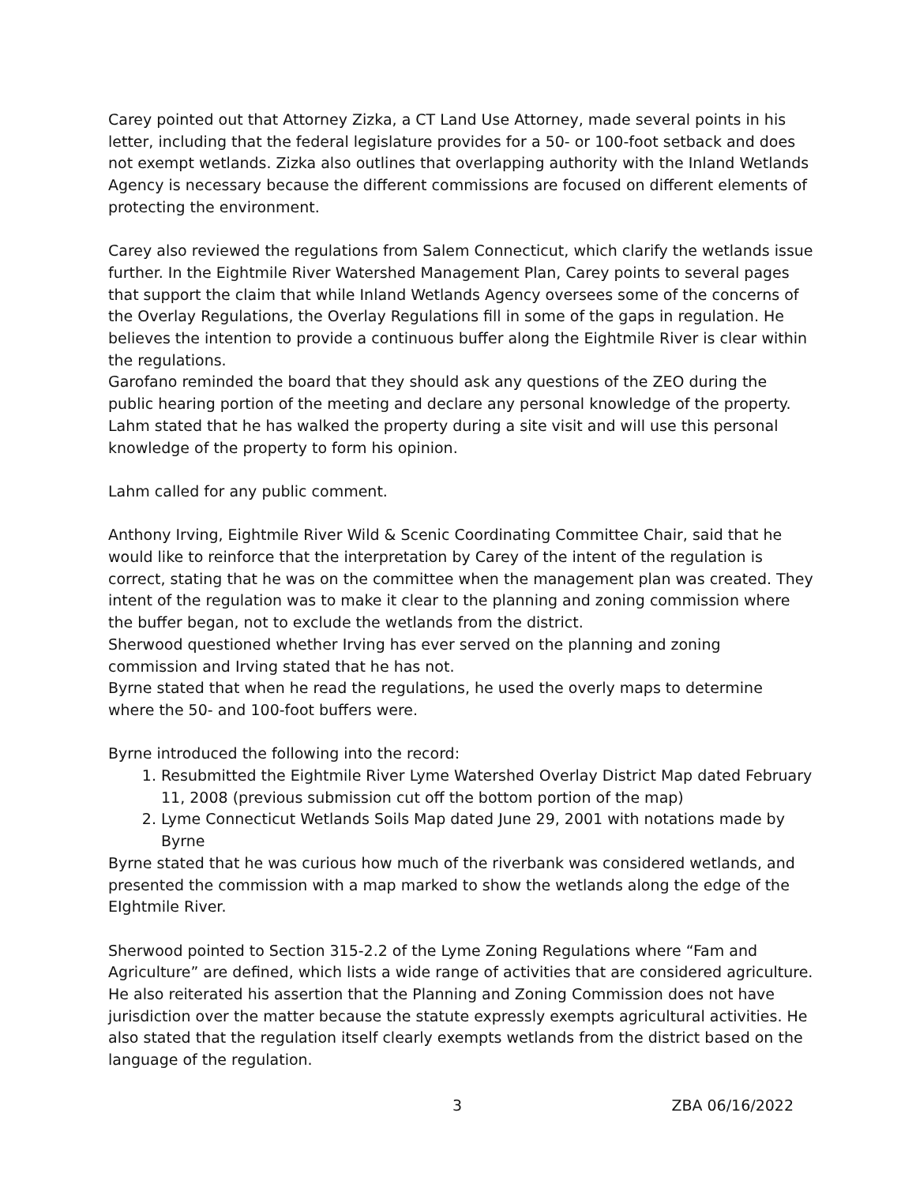Carey pointed out that Attorney Zizka, a CT Land Use Attorney, made several points in his letter, including that the federal legislature provides for a 50- or 100-foot setback and does not exempt wetlands. Zizka also outlines that overlapping authority with the Inland Wetlands Agency is necessary because the different commissions are focused on different elements of protecting the environment.
Carey also reviewed the regulations from Salem Connecticut, which clarify the wetlands issue further. In the Eightmile River Watershed Management Plan, Carey points to several pages that support the claim that while Inland Wetlands Agency oversees some of the concerns of the Overlay Regulations, the Overlay Regulations fill in some of the gaps in regulation. He believes the intention to provide a continuous buffer along the Eightmile River is clear within the regulations.
Garofano reminded the board that they should ask any questions of the ZEO during the public hearing portion of the meeting and declare any personal knowledge of the property.
Lahm stated that he has walked the property during a site visit and will use this personal knowledge of the property to form his opinion.
Lahm called for any public comment.
Anthony Irving, Eightmile River Wild & Scenic Coordinating Committee Chair, said that he would like to reinforce that the interpretation by Carey of the intent of the regulation is correct, stating that he was on the committee when the management plan was created. They intent of the regulation was to make it clear to the planning and zoning commission where the buffer began, not to exclude the wetlands from the district.
Sherwood questioned whether Irving has ever served on the planning and zoning commission and Irving stated that he has not.
Byrne stated that when he read the regulations, he used the overly maps to determine where the 50- and 100-foot buffers were.
Byrne introduced the following into the record:
1. Resubmitted the Eightmile River Lyme Watershed Overlay District Map dated February 11, 2008 (previous submission cut off the bottom portion of the map)
2. Lyme Connecticut Wetlands Soils Map dated June 29, 2001 with notations made by Byrne
Byrne stated that he was curious how much of the riverbank was considered wetlands, and presented the commission with a map marked to show the wetlands along the edge of the EIghtmile River.
Sherwood pointed to Section 315-2.2 of the Lyme Zoning Regulations where “Fam and Agriculture” are defined, which lists a wide range of activities that are considered agriculture. He also reiterated his assertion that the Planning and Zoning Commission does not have jurisdiction over the matter because the statute expressly exempts agricultural activities. He also stated that the regulation itself clearly exempts wetlands from the district based on the language of the regulation.
3 ZBA 06/16/2022